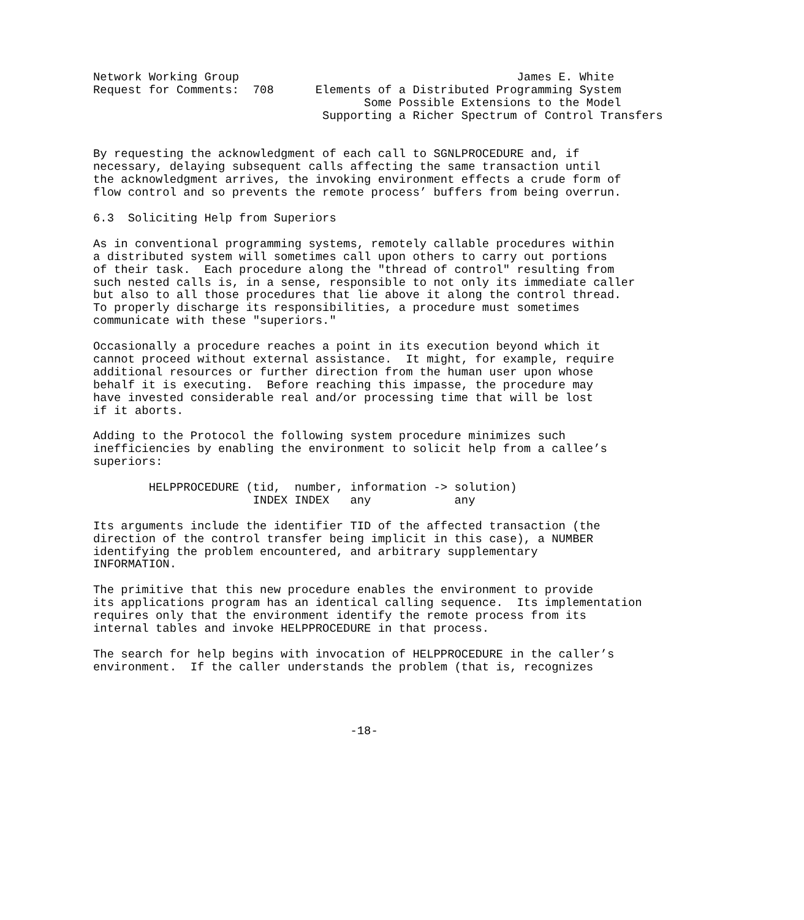Network Working Group                                        James E. White
Request for Comments:  708      Elements of a Distributed Programming System
                                       Some Possible Extensions to the Model
                                 Supporting a Richer Spectrum of Control Transfers


By requesting the acknowledgment of each call to SGNLPROCEDURE and, if
necessary, delaying subsequent calls affecting the same transaction until
the acknowledgment arrives, the invoking environment effects a crude form of
flow control and so prevents the remote process’ buffers from being overrun.

6.3  Soliciting Help from Superiors

As in conventional programming systems, remotely callable procedures within
a distributed system will sometimes call upon others to carry out portions
of their task.  Each procedure along the "thread of control" resulting from
such nested calls is, in a sense, responsible to not only its immediate caller
but also to all those procedures that lie above it along the control thread.
To properly discharge its responsibilities, a procedure must sometimes
communicate with these "superiors."

Occasionally a procedure reaches a point in its execution beyond which it
cannot proceed without external assistance.  It might, for example, require
additional resources or further direction from the human user upon whose
behalf it is executing.  Before reaching this impasse, the procedure may
have invested considerable real and/or processing time that will be lost
if it aborts.

Adding to the Protocol the following system procedure minimizes such
inefficiencies by enabling the environment to solicit help from a callee’s
superiors:

        HELPPROCEDURE (tid,  number, information -> solution)
                       INDEX INDEX   any            any

Its arguments include the identifier TID of the affected transaction (the
direction of the control transfer being implicit in this case), a NUMBER
identifying the problem encountered, and arbitrary supplementary
INFORMATION.

The primitive that this new procedure enables the environment to provide
its applications program has an identical calling sequence.  Its implementation
requires only that the environment identify the remote process from its
internal tables and invoke HELPPROCEDURE in that process.

The search for help begins with invocation of HELPPROCEDURE in the caller’s
environment.  If the caller understands the problem (that is, recognizes




                                     -18-